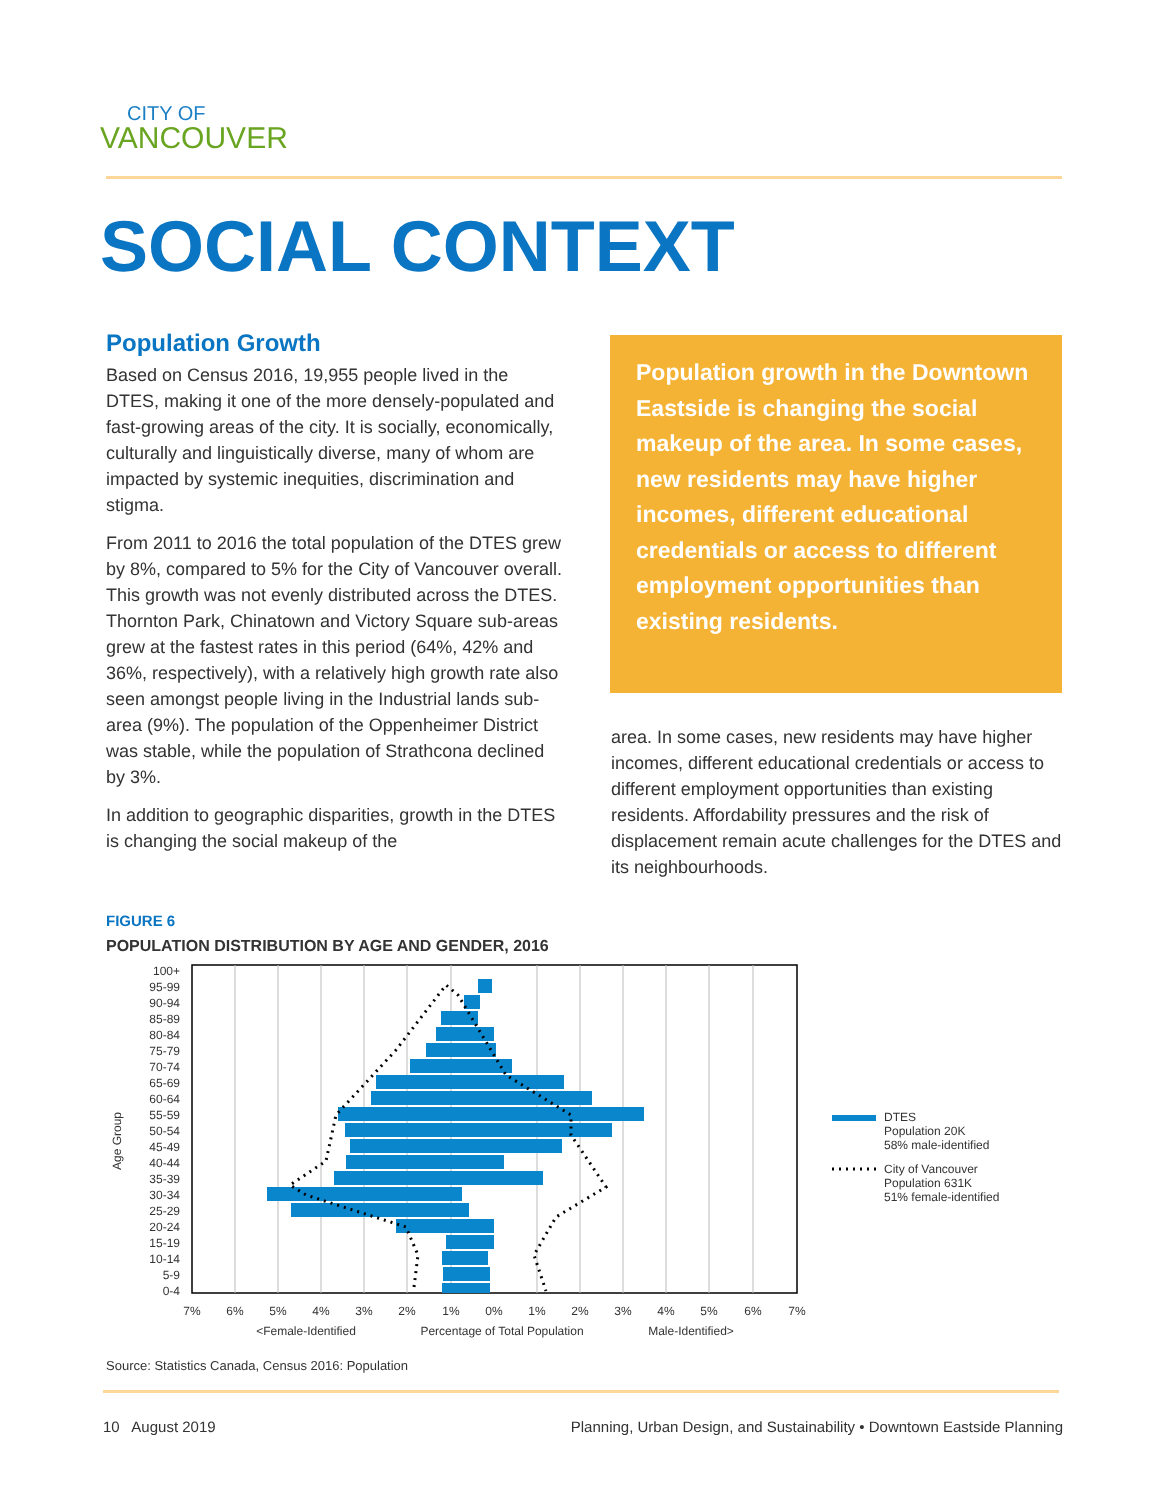CITY OF
VANCOUVER
SOCIAL CONTEXT
Population Growth
Based on Census 2016, 19,955 people lived in the DTES, making it one of the more densely-populated and fast-growing areas of the city. It is socially, economically, culturally and linguistically diverse, many of whom are impacted by systemic inequities, discrimination and stigma.
From 2011 to 2016 the total population of the DTES grew by 8%, compared to 5% for the City of Vancouver overall. This growth was not evenly distributed across the DTES. Thornton Park, Chinatown and Victory Square sub-areas grew at the fastest rates in this period (64%, 42% and 36%, respectively), with a relatively high growth rate also seen amongst people living in the Industrial lands sub-area (9%). The population of the Oppenheimer District was stable, while the population of Strathcona declined by 3%.
In addition to geographic disparities, growth in the DTES is changing the social makeup of the
Population growth in the Downtown Eastside is changing the social makeup of the area. In some cases, new residents may have higher incomes, different educational credentials or access to different employment opportunities than existing residents.
area. In some cases, new residents may have higher incomes, different educational credentials or access to different employment opportunities than existing residents. Affordability pressures and the risk of displacement remain acute challenges for the DTES and its neighbourhoods.
FIGURE 6
POPULATION DISTRIBUTION BY AGE AND GENDER, 2016
100+
95-99
90-94
85-89
80-84
75-79
70-74
65-69
60-64
55-59
50-54
45-49
40-44
35-39
30-34
25-29
20-24
15-19
10-14
5-9
0-4
Age Group
7%
6%
5%
4%
3%
2%
1%
0%
1%
2%
3%
4%
5%
6%
7%
<Female-Identified
Percentage of Total Population
Male-Identified>
DTES
Population 20K
58% male-identified
City of Vancouver
Population 631K
51% female-identified
Source: Statistics Canada, Census 2016: Population
10 August 2019 Planning, Urban Design, and Sustainability • Downtown Eastside Planning